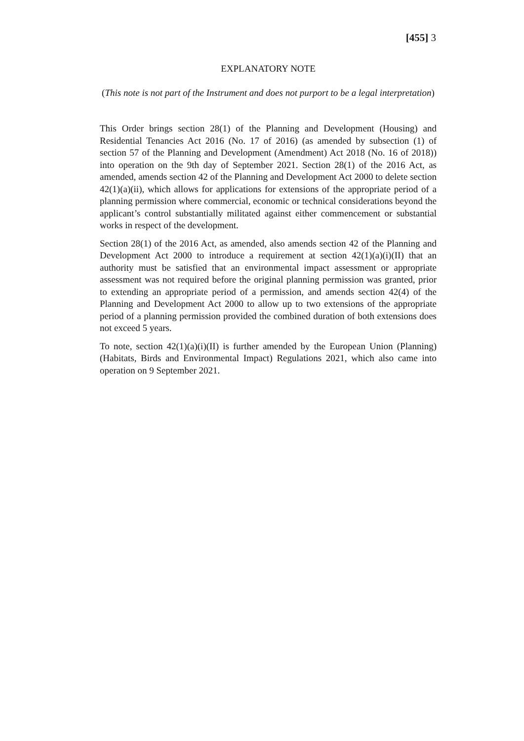[455] 3
EXPLANATORY NOTE
(This note is not part of the Instrument and does not purport to be a legal interpretation)
This Order brings section 28(1) of the Planning and Development (Housing) and Residential Tenancies Act 2016 (No. 17 of 2016) (as amended by subsection (1) of section 57 of the Planning and Development (Amendment) Act 2018 (No. 16 of 2018)) into operation on the 9th day of September 2021. Section 28(1) of the 2016 Act, as amended, amends section 42 of the Planning and Development Act 2000 to delete section 42(1)(a)(ii), which allows for applications for extensions of the appropriate period of a planning permission where commercial, economic or technical considerations beyond the applicant’s control substantially militated against either commencement or substantial works in respect of the development.
Section 28(1) of the 2016 Act, as amended, also amends section 42 of the Planning and Development Act 2000 to introduce a requirement at section 42(1)(a)(i)(II) that an authority must be satisfied that an environmental impact assessment or appropriate assessment was not required before the original planning permission was granted, prior to extending an appropriate period of a permission, and amends section 42(4) of the Planning and Development Act 2000 to allow up to two extensions of the appropriate period of a planning permission provided the combined duration of both extensions does not exceed 5 years.
To note, section 42(1)(a)(i)(II) is further amended by the European Union (Planning) (Habitats, Birds and Environmental Impact) Regulations 2021, which also came into operation on 9 September 2021.